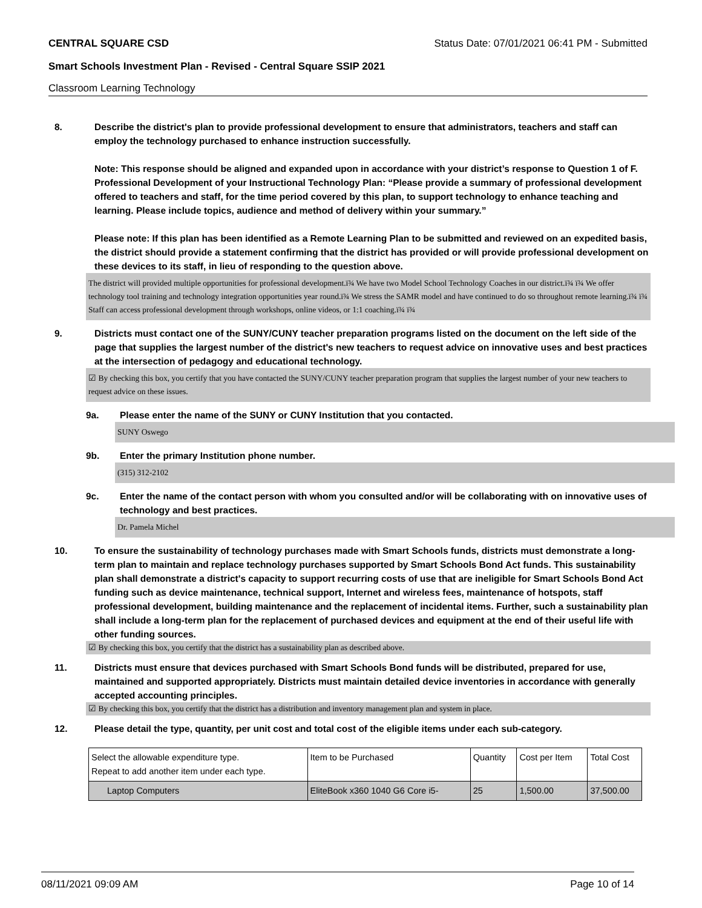CENTRAL SQUARE CSD Status Date: 07/01/2021 06:41 PM - Submitted
Smart Schools Investment Plan - Revised - Central Square SSIP 2021
Classroom Learning Technology
8. Describe the district's plan to provide professional development to ensure that administrators, teachers and staff can employ the technology purchased to enhance instruction successfully.
Note: This response should be aligned and expanded upon in accordance with your district’s response to Question 1 of F. Professional Development of your Instructional Technology Plan: “Please provide a summary of professional development offered to teachers and staff, for the time period covered by this plan, to support technology to enhance teaching and learning. Please include topics, audience and method of delivery within your summary.”
Please note: If this plan has been identified as a Remote Learning Plan to be submitted and reviewed on an expedited basis, the district should provide a statement confirming that the district has provided or will provide professional development on these devices to its staff, in lieu of responding to the question above.
The district will provided multiple opportunities for professional development.ï¾ We have two Model School Technology Coaches in our district.ï¾ ï¾ We offer technology tool training and technology integration opportunities year round.ï¾ We stress the SAMR model and have continued to do so throughout remote learning.ï¾ ï¾
Staff can access professional development through workshops, online videos, or 1:1 coaching.ï¾ ï¾
9. Districts must contact one of the SUNY/CUNY teacher preparation programs listed on the document on the left side of the page that supplies the largest number of the district's new teachers to request advice on innovative uses and best practices at the intersection of pedagogy and educational technology.
☑ By checking this box, you certify that you have contacted the SUNY/CUNY teacher preparation program that supplies the largest number of your new teachers to request advice on these issues.
9a. Please enter the name of the SUNY or CUNY Institution that you contacted.
SUNY Oswego
9b. Enter the primary Institution phone number.
(315) 312-2102
9c. Enter the name of the contact person with whom you consulted and/or will be collaborating with on innovative uses of technology and best practices.
Dr. Pamela Michel
10. To ensure the sustainability of technology purchases made with Smart Schools funds, districts must demonstrate a long-term plan to maintain and replace technology purchases supported by Smart Schools Bond Act funds. This sustainability plan shall demonstrate a district's capacity to support recurring costs of use that are ineligible for Smart Schools Bond Act funding such as device maintenance, technical support, Internet and wireless fees, maintenance of hotspots, staff professional development, building maintenance and the replacement of incidental items. Further, such a sustainability plan shall include a long-term plan for the replacement of purchased devices and equipment at the end of their useful life with other funding sources.
☑ By checking this box, you certify that the district has a sustainability plan as described above.
11. Districts must ensure that devices purchased with Smart Schools Bond funds will be distributed, prepared for use, maintained and supported appropriately. Districts must maintain detailed device inventories in accordance with generally accepted accounting principles.
☑ By checking this box, you certify that the district has a distribution and inventory management plan and system in place.
12. Please detail the type, quantity, per unit cost and total cost of the eligible items under each sub-category.
| Select the allowable expenditure type. Repeat to add another item under each type. | Item to be Purchased | Quantity | Cost per Item | Total Cost |
| Laptop Computers | EliteBook x360 1040 G6 Core i5- | 25 | 1,500.00 | 37,500.00 |
08/11/2021 09:09 AM Page 10 of 14